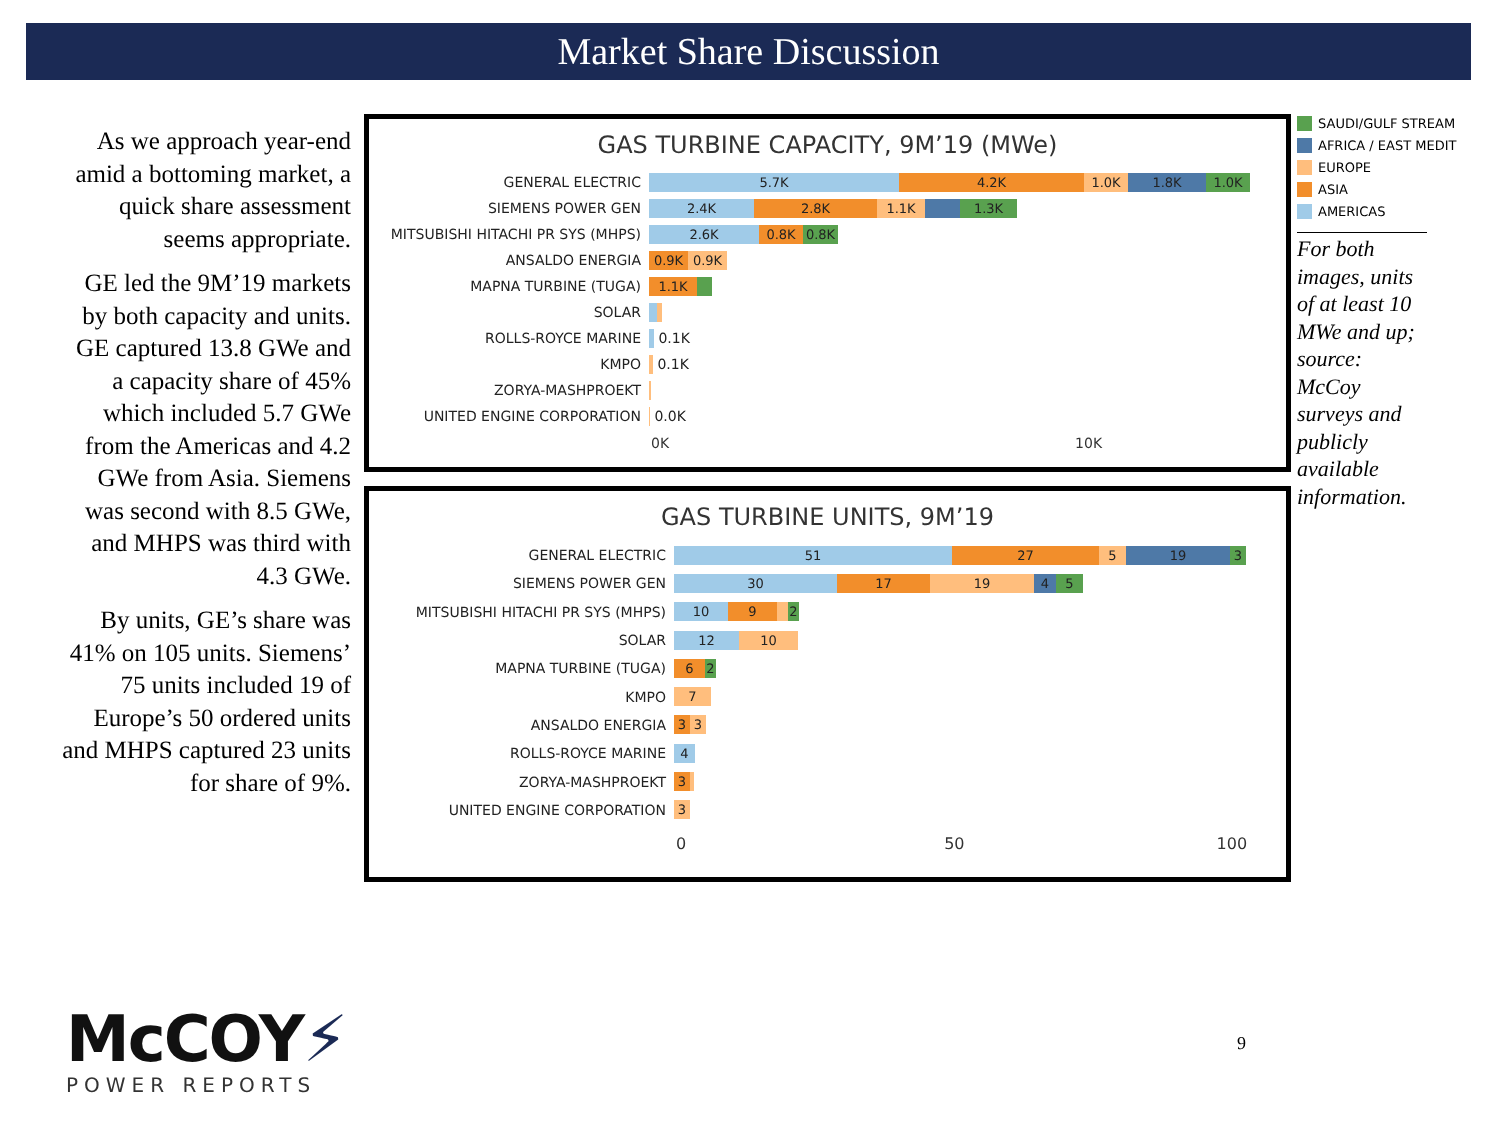Market Share Discussion
As we approach year-end amid a bottoming market, a quick share assessment seems appropriate.
GE led the 9M’19 markets by both capacity and units. GE captured 13.8 GWe and a capacity share of 45% which included 5.7 GWe from the Americas and 4.2 GWe from Asia. Siemens was second with 8.5 GWe, and MHPS was third with 4.3 GWe.
By units, GE’s share was 41% on 105 units. Siemens’ 75 units included 19 of Europe’s 50 ordered units and MHPS captured 23 units for share of 9%.
GAS TURBINE CAPACITY, 9M’19 (MWe)
GENERAL ELECTRIC
5.7K 4.2K 1.0K 1.8K 1.0K
SIEMENS POWER GEN
2.4K 2.8K 1.1K 1.3K
MITSUBISHI HITACHI PR SYS (MHPS)
2.6K 0.8K 0.8K
ANSALDO ENERGIA
0.9K 0.9K
MAPNA TURBINE (TUGA)
1.1K
SOLAR
ROLLS-ROYCE MARINE
0.1K
KMPO
0.1K
ZORYA-MASHPROEKT
UNITED ENGINE CORPORATION
0.0K
0K 10K
GAS TURBINE UNITS, 9M’19
GENERAL ELECTRIC
51 27 5 19 3
SIEMENS POWER GEN
30 17 19 4 5
MITSUBISHI HITACHI PR SYS (MHPS)
10 9 2
SOLAR
12 10
MAPNA TURBINE (TUGA)
6 2
KMPO
7
ANSALDO ENERGIA
3 3
ROLLS-ROYCE MARINE
4
ZORYA-MASHPROEKT
3
UNITED ENGINE CORPORATION
3
0 50 100
SAUDI/GULF STREAM
AFRICA / EAST MEDIT
EUROPE
ASIA
AMERICAS
For both images, units of at least 10 MWe and up; source: McCoy surveys and publicly available information.
McCOY⚡
POWER REPORTS
9